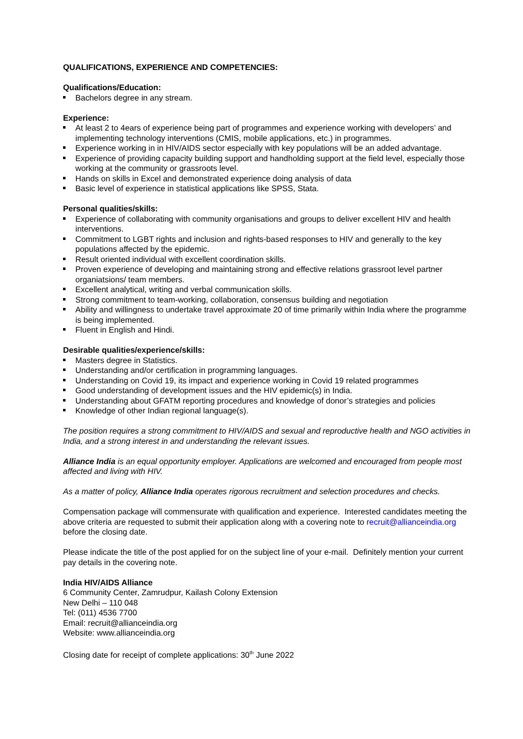QUALIFICATIONS, EXPERIENCE AND COMPETENCIES:
Qualifications/Education:
Bachelors degree in any stream.
Experience:
At least 2 to 4ears of experience being part of programmes and experience working with developers’ and implementing technology interventions (CMIS, mobile applications, etc.) in programmes.
Experience working in in HIV/AIDS sector especially with key populations will be an added advantage.
Experience of providing capacity building support and handholding support at the field level, especially those working at the community or grassroots level.
Hands on skills in Excel and demonstrated experience doing analysis of data
Basic level of experience in statistical applications like SPSS, Stata.
Personal qualities/skills:
Experience of collaborating with community organisations and groups to deliver excellent HIV and health interventions.
Commitment to LGBT rights and inclusion and rights-based responses to HIV and generally to the key populations affected by the epidemic.
Result oriented individual with excellent coordination skills.
Proven experience of developing and maintaining strong and effective relations grassroot level partner organiatsions/ team members.
Excellent analytical, writing and verbal communication skills.
Strong commitment to team-working, collaboration, consensus building and negotiation
Ability and willingness to undertake travel approximate 20 of time primarily within India where the programme is being implemented.
Fluent in English and Hindi.
Desirable qualities/experience/skills:
Masters degree in Statistics.
Understanding and/or certification in programming languages.
Understanding on Covid 19, its impact and experience working in Covid 19 related programmes
Good understanding of development issues and the HIV epidemic(s) in India.
Understanding about GFATM reporting procedures and knowledge of donor’s strategies and policies
Knowledge of other Indian regional language(s).
The position requires a strong commitment to HIV/AIDS and sexual and reproductive health and NGO activities in India, and a strong interest in and understanding the relevant issues.
Alliance India is an equal opportunity employer. Applications are welcomed and encouraged from people most affected and living with HIV.
As a matter of policy, Alliance India operates rigorous recruitment and selection procedures and checks.
Compensation package will commensurate with qualification and experience. Interested candidates meeting the above criteria are requested to submit their application along with a covering note to recruit@allianceindia.org before the closing date.
Please indicate the title of the post applied for on the subject line of your e-mail. Definitely mention your current pay details in the covering note.
India HIV/AIDS Alliance
6 Community Center, Zamrudpur, Kailash Colony Extension
New Delhi – 110 048
Tel: (011) 4536 7700
Email: recruit@allianceindia.org
Website: www.allianceindia.org
Closing date for receipt of complete applications: 30<sup>th</sup> June 2022